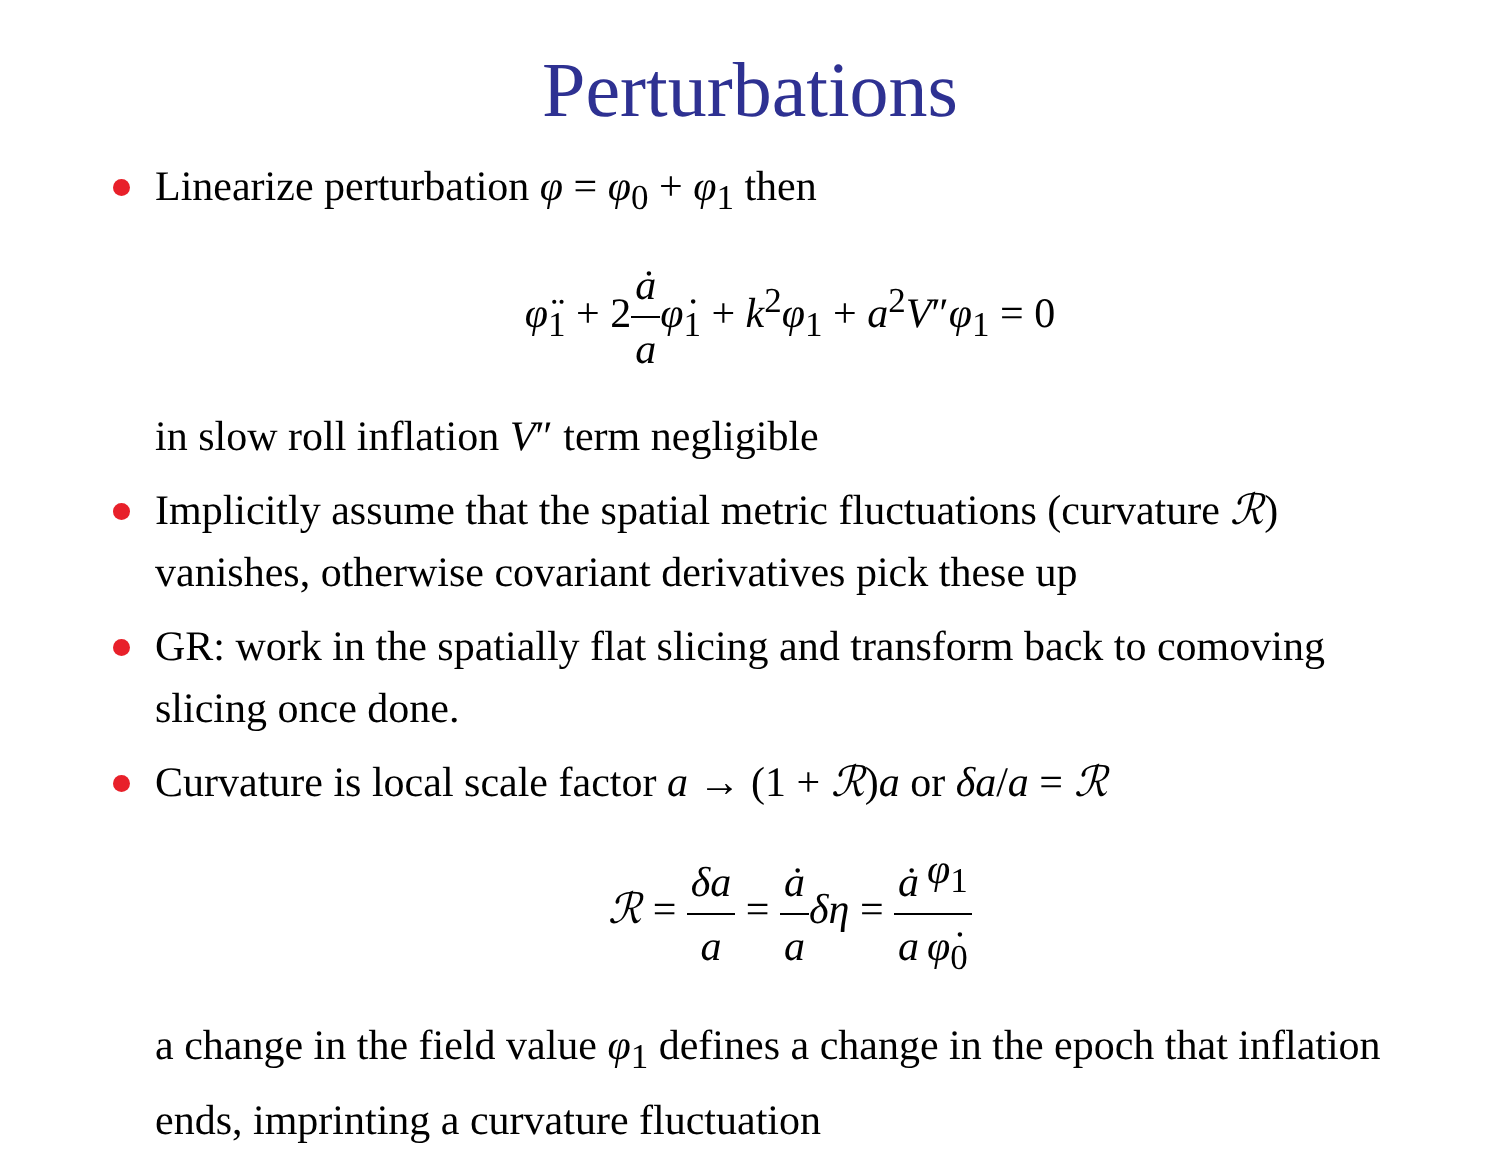Perturbations
Linearize perturbation φ = φ<sub>0</sub> + φ<sub>1</sub> then
φ̈<sub>1</sub> + 2ȧ a φ̇<sub>1</sub> + k<sup>2</sup>φ<sub>1</sub> + a<sup>2</sup>V″φ<sub>1</sub> = 0
in slow roll inflation V″ term negligible
Implicitly assume that the spatial metric fluctuations (curvature ℛ) vanishes, otherwise covariant derivatives pick these up
GR: work in the spatially flat slicing and transform back to comoving slicing once done.
Curvature is local scale factor a → (1 + ℛ)a or δa/a = ℛ
ℛ = δa a = ȧ a δη = ȧ a φ<sub>1</sub> φ̇<sub>0</sub>
a change in the field value φ<sub>1</sub> defines a change in the epoch that inflation ends, imprinting a curvature fluctuation